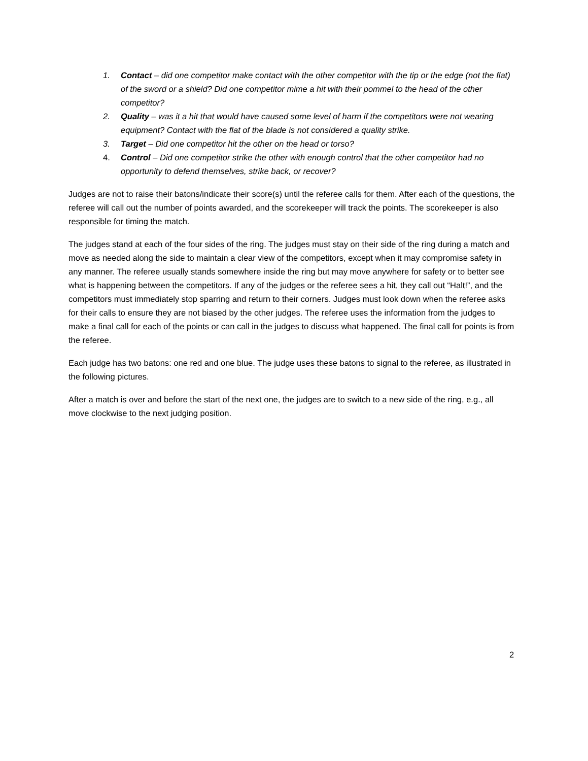1. Contact – did one competitor make contact with the other competitor with the tip or the edge (not the flat) of the sword or a shield? Did one competitor mime a hit with their pommel to the head of the other competitor?
2. Quality – was it a hit that would have caused some level of harm if the competitors were not wearing equipment? Contact with the flat of the blade is not considered a quality strike.
3. Target – Did one competitor hit the other on the head or torso?
4. Control – Did one competitor strike the other with enough control that the other competitor had no opportunity to defend themselves, strike back, or recover?
Judges are not to raise their batons/indicate their score(s) until the referee calls for them. After each of the questions, the referee will call out the number of points awarded, and the scorekeeper will track the points. The scorekeeper is also responsible for timing the match.
The judges stand at each of the four sides of the ring. The judges must stay on their side of the ring during a match and move as needed along the side to maintain a clear view of the competitors, except when it may compromise safety in any manner. The referee usually stands somewhere inside the ring but may move anywhere for safety or to better see what is happening between the competitors. If any of the judges or the referee sees a hit, they call out “Halt!”, and the competitors must immediately stop sparring and return to their corners. Judges must look down when the referee asks for their calls to ensure they are not biased by the other judges. The referee uses the information from the judges to make a final call for each of the points or can call in the judges to discuss what happened. The final call for points is from the referee.
Each judge has two batons: one red and one blue. The judge uses these batons to signal to the referee, as illustrated in the following pictures.
After a match is over and before the start of the next one, the judges are to switch to a new side of the ring, e.g., all move clockwise to the next judging position.
2